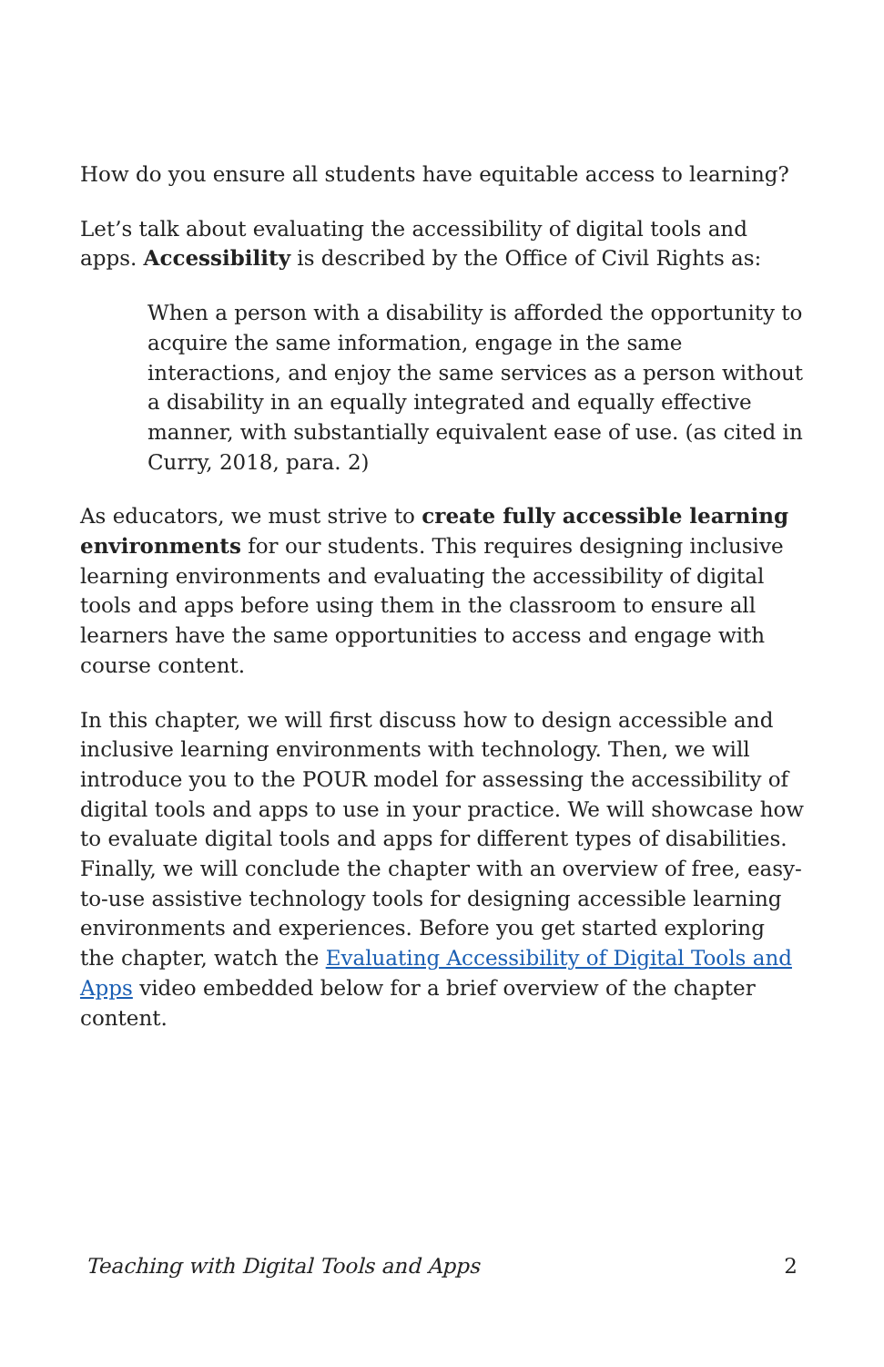How do you ensure all students have equitable access to learning?
Let’s talk about evaluating the accessibility of digital tools and apps. Accessibility is described by the Office of Civil Rights as:
When a person with a disability is afforded the opportunity to acquire the same information, engage in the same interactions, and enjoy the same services as a person without a disability in an equally integrated and equally effective manner, with substantially equivalent ease of use. (as cited in Curry, 2018, para. 2)
As educators, we must strive to create fully accessible learning environments for our students. This requires designing inclusive learning environments and evaluating the accessibility of digital tools and apps before using them in the classroom to ensure all learners have the same opportunities to access and engage with course content.
In this chapter, we will first discuss how to design accessible and inclusive learning environments with technology. Then, we will introduce you to the POUR model for assessing the accessibility of digital tools and apps to use in your practice. We will showcase how to evaluate digital tools and apps for different types of disabilities. Finally, we will conclude the chapter with an overview of free, easy-to-use assistive technology tools for designing accessible learning environments and experiences. Before you get started exploring the chapter, watch the Evaluating Accessibility of Digital Tools and Apps video embedded below for a brief overview of the chapter content.
Teaching with Digital Tools and Apps 2